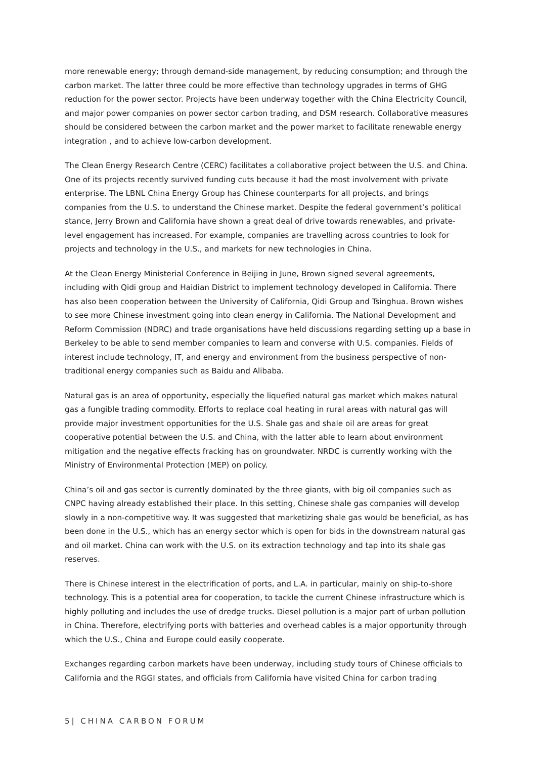more renewable energy; through demand-side management, by reducing consumption; and through the carbon market. The latter three could be more effective than technology upgrades in terms of GHG reduction for the power sector. Projects have been underway together with the China Electricity Council, and major power companies on power sector carbon trading, and DSM research. Collaborative measures should be considered between the carbon market and the power market to facilitate renewable energy integration , and to achieve low-carbon development.
The Clean Energy Research Centre (CERC) facilitates a collaborative project between the U.S. and China. One of its projects recently survived funding cuts because it had the most involvement with private enterprise. The LBNL China Energy Group has Chinese counterparts for all projects, and brings companies from the U.S. to understand the Chinese market. Despite the federal government’s political stance, Jerry Brown and California have shown a great deal of drive towards renewables, and private-level engagement has increased. For example, companies are travelling across countries to look for projects and technology in the U.S., and markets for new technologies in China.
At the Clean Energy Ministerial Conference in Beijing in June, Brown signed several agreements, including with Qidi group and Haidian District to implement technology developed in California. There has also been cooperation between the University of California, Qidi Group and Tsinghua. Brown wishes to see more Chinese investment going into clean energy in California. The National Development and Reform Commission (NDRC) and trade organisations have held discussions regarding setting up a base in Berkeley to be able to send member companies to learn and converse with U.S. companies. Fields of interest include technology, IT, and energy and environment from the business perspective of non-traditional energy companies such as Baidu and Alibaba.
Natural gas is an area of opportunity, especially the liquefied natural gas market which makes natural gas a fungible trading commodity. Efforts to replace coal heating in rural areas with natural gas will provide major investment opportunities for the U.S. Shale gas and shale oil are areas for great cooperative potential between the U.S. and China, with the latter able to learn about environment mitigation and the negative effects fracking has on groundwater. NRDC is currently working with the Ministry of Environmental Protection (MEP) on policy.
China’s oil and gas sector is currently dominated by the three giants, with big oil companies such as CNPC having already established their place. In this setting, Chinese shale gas companies will develop slowly in a non-competitive way. It was suggested that marketizing shale gas would be beneficial, as has been done in the U.S., which has an energy sector which is open for bids in the downstream natural gas and oil market. China can work with the U.S. on its extraction technology and tap into its shale gas reserves.
There is Chinese interest in the electrification of ports, and L.A. in particular, mainly on ship-to-shore technology. This is a potential area for cooperation, to tackle the current Chinese infrastructure which is highly polluting and includes the use of dredge trucks. Diesel pollution is a major part of urban pollution in China. Therefore, electrifying ports with batteries and overhead cables is a major opportunity through which the U.S., China and Europe could easily cooperate.
Exchanges regarding carbon markets have been underway, including study tours of Chinese officials to California and the RGGI states, and officials from California have visited China for carbon trading
5| CHINA CARBON FORUM